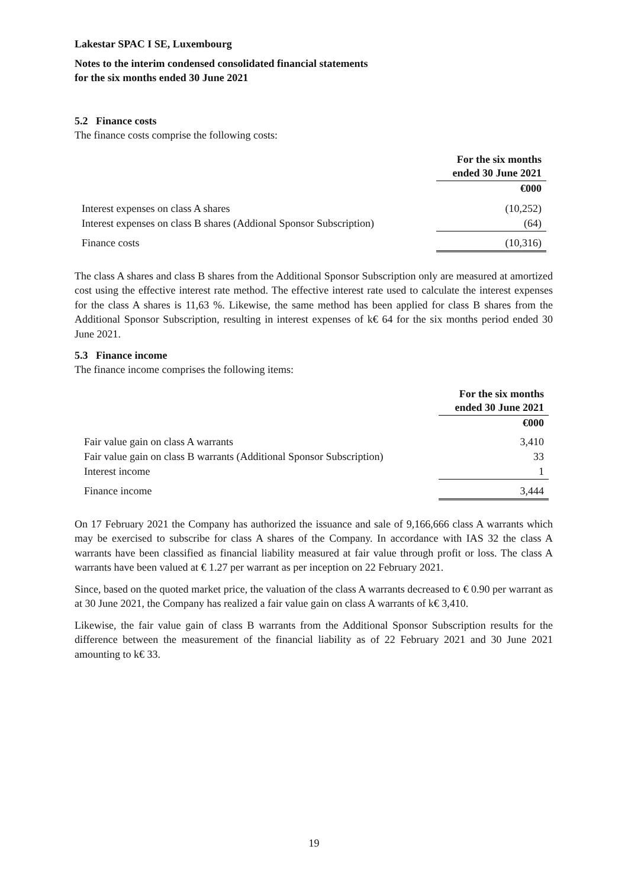Lakestar SPAC I SE, Luxembourg
Notes to the interim condensed consolidated financial statements
for the six months ended 30 June 2021
5.2 Finance costs
The finance costs comprise the following costs:
| | For the six months ended 30 June 2021 |
| | €000 |
| Interest expenses on class A shares | (10,252) |
| Interest expenses on class B shares (Addional Sponsor Subscription) | (64) |
| Finance costs | (10,316) |
The class A shares and class B shares from the Additional Sponsor Subscription only are measured at amortized cost using the effective interest rate method. The effective interest rate used to calculate the interest expenses for the class A shares is 11,63 %. Likewise, the same method has been applied for class B shares from the Additional Sponsor Subscription, resulting in interest expenses of k€ 64 for the six months period ended 30 June 2021.
5.3 Finance income
The finance income comprises the following items:
| | For the six months ended 30 June 2021 |
| | €000 |
| Fair value gain on class A warrants | 3,410 |
| Fair value gain on class B warrants (Additional Sponsor Subscription) | 33 |
| Interest income | 1 |
| Finance income | 3,444 |
On 17 February 2021 the Company has authorized the issuance and sale of 9,166,666 class A warrants which may be exercised to subscribe for class A shares of the Company. In accordance with IAS 32 the class A warrants have been classified as financial liability measured at fair value through profit or loss. The class A warrants have been valued at € 1.27 per warrant as per inception on 22 February 2021.
Since, based on the quoted market price, the valuation of the class A warrants decreased to € 0.90 per warrant as at 30 June 2021, the Company has realized a fair value gain on class A warrants of k€ 3,410.
Likewise, the fair value gain of class B warrants from the Additional Sponsor Subscription results for the difference between the measurement of the financial liability as of 22 February 2021 and 30 June 2021 amounting to k€ 33.
19